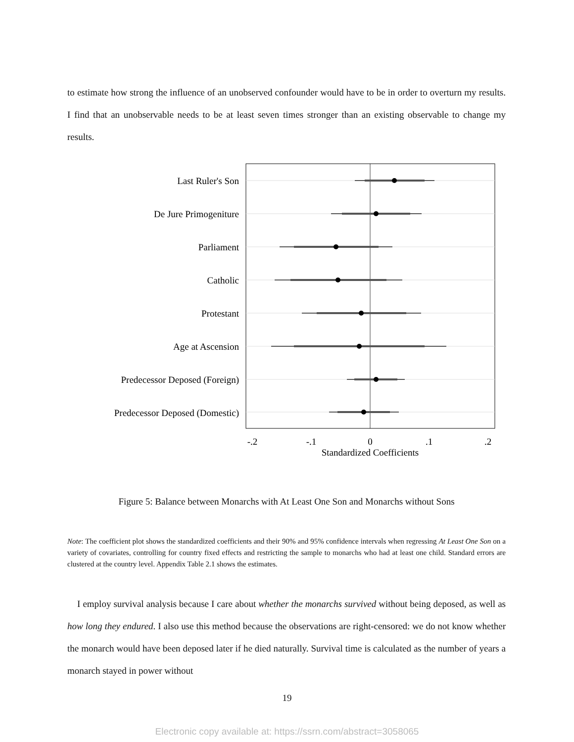to estimate how strong the influence of an unobserved confounder would have to be in order to overturn my results. I find that an unobservable needs to be at least seven times stronger than an existing observable to change my results.
Last Ruler's Son
De Jure Primogeniture
Parliament
Catholic
Protestant
Age at Ascension
Predecessor Deposed (Foreign)
Predecessor Deposed (Domestic)
-.2
-.1
0
.1
.2
Standardized Coefficients
Figure 5: Balance between Monarchs with At Least One Son and Monarchs without Sons
Note: The coefficient plot shows the standardized coefficients and their 90% and 95% confidence intervals when regressing At Least One Son on a variety of covariates, controlling for country fixed effects and restricting the sample to monarchs who had at least one child. Standard errors are clustered at the country level. Appendix Table 2.1 shows the estimates.
I employ survival analysis because I care about whether the monarchs survived without being deposed, as well as how long they endured. I also use this method because the observations are right-censored: we do not know whether the monarch would have been deposed later if he died naturally. Survival time is calculated as the number of years a monarch stayed in power without
19
Electronic copy available at: https://ssrn.com/abstract=3058065